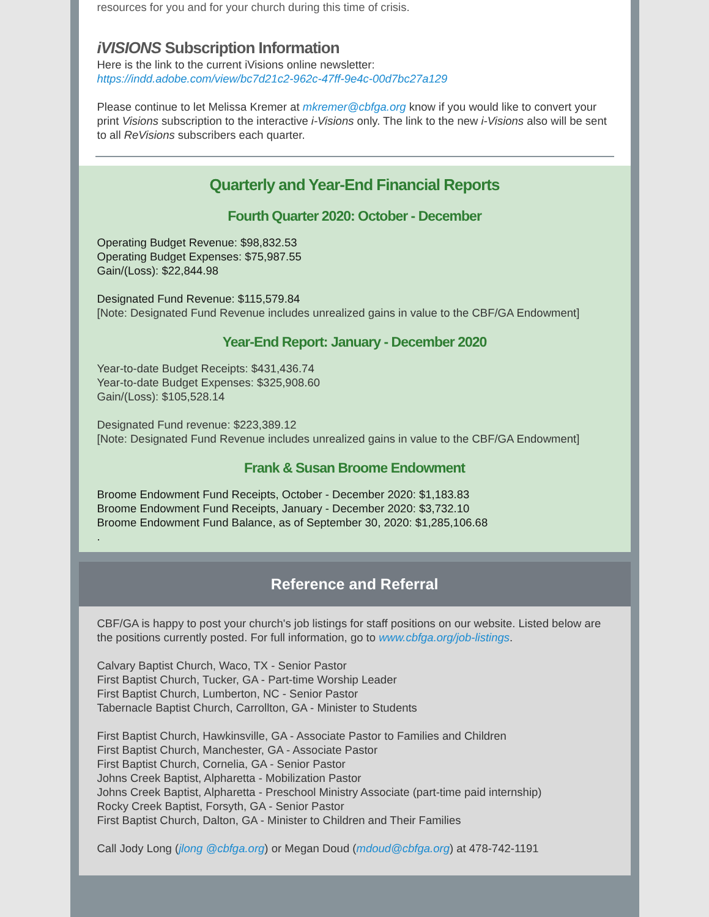resources for you and for your church during this time of crisis.
iVISIONS Subscription Information
Here is the link to the current iVisions online newsletter:
https://indd.adobe.com/view/bc7d21c2-962c-47ff-9e4c-00d7bc27a129
Please continue to let Melissa Kremer at mkremer@cbfga.org know if you would like to convert your print Visions subscription to the interactive i-Visions only. The link to the new i-Visions also will be sent to all ReVisions subscribers each quarter.
Quarterly and Year-End Financial Reports
Fourth Quarter 2020: October - December
Operating Budget Revenue: $98,832.53
Operating Budget Expenses: $75,987.55
Gain/(Loss): $22,844.98
Designated Fund Revenue: $115,579.84
[Note: Designated Fund Revenue includes unrealized gains in value to the CBF/GA Endowment]
Year-End Report: January - December 2020
Year-to-date Budget Receipts: $431,436.74
Year-to-date Budget Expenses: $325,908.60
Gain/(Loss): $105,528.14
Designated Fund revenue: $223,389.12
[Note: Designated Fund Revenue includes unrealized gains in value to the CBF/GA Endowment]
Frank & Susan Broome Endowment
Broome Endowment Fund Receipts, October - December 2020: $1,183.83
Broome Endowment Fund Receipts, January - December 2020: $3,732.10
Broome Endowment Fund Balance, as of September 30, 2020: $1,285,106.68
.
Reference and Referral
CBF/GA is happy to post your church's job listings for staff positions on our website. Listed below are the positions currently posted. For full information, go to www.cbfga.org/job-listings.
Calvary Baptist Church, Waco, TX - Senior Pastor
First Baptist Church, Tucker, GA - Part-time Worship Leader
First Baptist Church, Lumberton, NC - Senior Pastor
Tabernacle Baptist Church, Carrollton, GA - Minister to Students
First Baptist Church, Hawkinsville, GA - Associate Pastor to Families and Children
First Baptist Church, Manchester, GA - Associate Pastor
First Baptist Church, Cornelia, GA - Senior Pastor
Johns Creek Baptist, Alpharetta - Mobilization Pastor
Johns Creek Baptist, Alpharetta - Preschool Ministry Associate (part-time paid internship)
Rocky Creek Baptist, Forsyth, GA - Senior Pastor
First Baptist Church, Dalton, GA - Minister to Children and Their Families
Call Jody Long (jlong @cbfga.org) or Megan Doud (mdoud@cbfga.org) at 478-742-1191